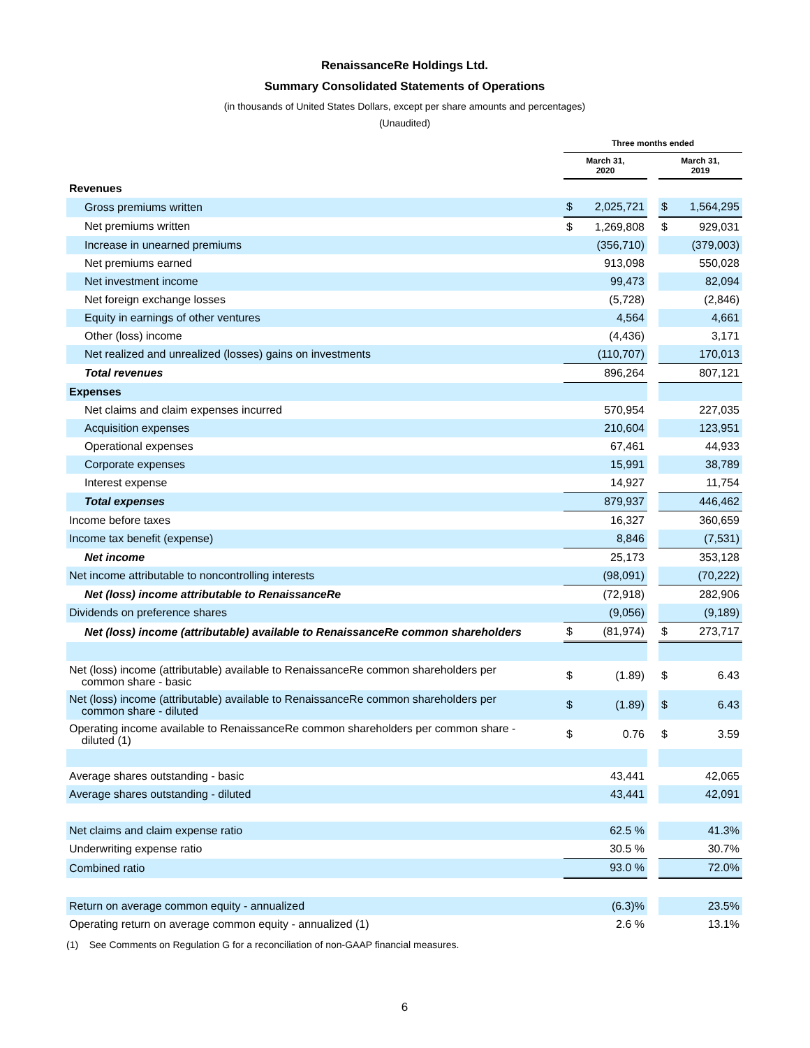RenaissanceRe Holdings Ltd.
Summary Consolidated Statements of Operations
(in thousands of United States Dollars, except per share amounts and percentages)
(Unaudited)
| | Three months ended | | | | |
| --- | --- | --- | --- | --- | --- |
| | March 31, 2020 | | | March 31, 2019 | |
| Revenues | | | | | |
| Gross premiums written | $ | 2,025,721 | | $ | 1,564,295 |
| Net premiums written | $ | 1,269,808 | | $ | 929,031 |
| Increase in unearned premiums | | (356,710) | | | (379,003) |
| Net premiums earned | | 913,098 | | | 550,028 |
| Net investment income | | 99,473 | | | 82,094 |
| Net foreign exchange losses | | (5,728) | | | (2,846) |
| Equity in earnings of other ventures | | 4,564 | | | 4,661 |
| Other (loss) income | | (4,436) | | | 3,171 |
| Net realized and unrealized (losses) gains on investments | | (110,707) | | | 170,013 |
| Total revenues | | 896,264 | | | 807,121 |
| Expenses | | | | | |
| Net claims and claim expenses incurred | | 570,954 | | | 227,035 |
| Acquisition expenses | | 210,604 | | | 123,951 |
| Operational expenses | | 67,461 | | | 44,933 |
| Corporate expenses | | 15,991 | | | 38,789 |
| Interest expense | | 14,927 | | | 11,754 |
| Total expenses | | 879,937 | | | 446,462 |
| Income before taxes | | 16,327 | | | 360,659 |
| Income tax benefit (expense) | | 8,846 | | | (7,531) |
| Net income | | 25,173 | | | 353,128 |
| Net income attributable to noncontrolling interests | | (98,091) | | | (70,222) |
| Net (loss) income attributable to RenaissanceRe | | (72,918) | | | 282,906 |
| Dividends on preference shares | | (9,056) | | | (9,189) |
| Net (loss) income (attributable) available to RenaissanceRe common shareholders | $ | (81,974) | | $ | 273,717 |
| Net (loss) income (attributable) available to RenaissanceRe common shareholders per common share - basic | $ | (1.89) | | $ | 6.43 |
| Net (loss) income (attributable) available to RenaissanceRe common shareholders per common share - diluted | $ | (1.89) | | $ | 6.43 |
| Operating income available to RenaissanceRe common shareholders per common share - diluted (1) | $ | 0.76 | | $ | 3.59 |
| Average shares outstanding - basic | | 43,441 | | | 42,065 |
| Average shares outstanding - diluted | | 43,441 | | | 42,091 |
| Net claims and claim expense ratio | | 62.5 % | | | 41.3% |
| Underwriting expense ratio | | 30.5 % | | | 30.7% |
| Combined ratio | | 93.0 % | | | 72.0% |
| Return on average common equity - annualized | | (6.3)% | | | 23.5% |
| Operating return on average common equity - annualized (1) | | 2.6 % | | | 13.1% |
(1) See Comments on Regulation G for a reconciliation of non-GAAP financial measures.
6